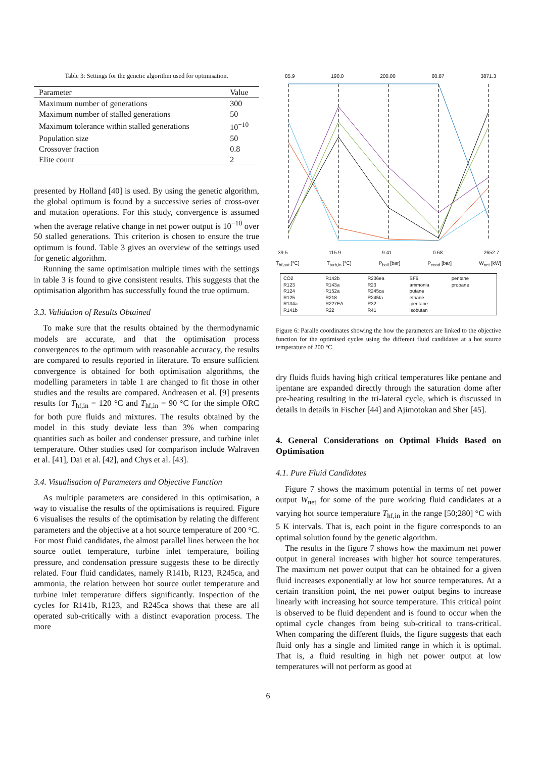Table 3: Settings for the genetic algorithm used for optimisation.
| Parameter | Value |
| --- | --- |
| Maximum number of generations | 300 |
| Maximum number of stalled generations | 50 |
| Maximum tolerance within stalled generations | 10<sup>−10</sup> |
| Population size | 50 |
| Crossover fraction | 0.8 |
| Elite count | 2 |
presented by Holland [40] is used. By using the genetic algorithm, the global optimum is found by a successive series of cross-over and mutation operations. For this study, convergence is assumed when the average relative change in net power output is 10<sup>−10</sup> over 50 stalled generations. This criterion is chosen to ensure the true optimum is found. Table 3 gives an overview of the settings used for genetic algorithm.
Running the same optimisation multiple times with the settings in table 3 is found to give consistent results. This suggests that the optimisation algorithm has successfully found the true optimum.
3.3. Validation of Results Obtained
To make sure that the results obtained by the thermodynamic models are accurate, and that the optimisation process convergences to the optimum with reasonable accuracy, the results are compared to results reported in literature. To ensure sufficient convergence is obtained for both optimisation algorithms, the modelling parameters in table 1 are changed to fit those in other studies and the results are compared. Andreasen et al. [9] presents results for T<sub>hf,in</sub> = 120 °C and T<sub>hf,in</sub> = 90 °C for the simple ORC for both pure fluids and mixtures. The results obtained by the model in this study deviate less than 3% when comparing quantities such as boiler and condenser pressure, and turbine inlet temperature. Other studies used for comparison include Walraven et al. [41], Dai et al. [42], and Chys et al. [43].
3.4. Visualisation of Parameters and Objective Function
As multiple parameters are considered in this optimisation, a way to visualise the results of the optimisations is required. Figure 6 visualises the results of the optimisation by relating the different parameters and the objective at a hot source temperature of 200 °C. For most fluid candidates, the almost parallel lines between the hot source outlet temperature, turbine inlet temperature, boiling pressure, and condensation pressure suggests these to be directly related. Four fluid candidates, namely R141b, R123, R245ca, and ammonia, the relation between hot source outlet temperature and turbine inlet temperature differs significantly. Inspection of the cycles for R141b, R123, and R245ca shows that these are all operated sub-critically with a distinct evaporation process. The more
85.9 190.0 200.00 60.87 3871.3
39.5 115.9 9.41 0.68 2652.7
T<sub>hf,out</sub> [°C] T<sub>turb,in</sub> [°C] P<sub>boil</sub> [bar] P<sub>cond</sub> [bar] W<sub>net</sub> [kW]
CO2
R123
R124
R125
R134a
R141b
R142b
R143a
R152a
R218
R227EA
R22
R236ea
R23
R245ca
R245fa
R32
R41
SF6
ammonia
butane
ethane
ipentane
isobutan
pentane
propane
Figure 6: Paralle coordinates showing the how the parameters are linked to the objective function for the optimised cycles using the different fluid candidates at a hot source temperature of 200 °C.
dry fluids fluids having high critical temperatures like pentane and ipentane are expanded directly through the saturation dome after pre-heating resulting in the tri-lateral cycle, which is discussed in details in details in Fischer [44] and Ajimotokan and Sher [45].
4. General Considerations on Optimal Fluids Based on Optimisation
4.1. Pure Fluid Candidates
Figure 7 shows the maximum potential in terms of net power output W<sub>net</sub> for some of the pure working fluid candidates at a varying hot source temperature T<sub>hf,in</sub> in the range [50;280] °C with 5 K intervals. That is, each point in the figure corresponds to an optimal solution found by the genetic algorithm.
The results in the figure 7 shows how the maximum net power output in general increases with higher hot source temperatures. The maximum net power output that can be obtained for a given fluid increases exponentially at low hot source temperatures. At a certain transition point, the net power output begins to increase linearly with increasing hot source temperature. This critical point is observed to be fluid dependent and is found to occur when the optimal cycle changes from being sub-critical to trans-critical. When comparing the different fluids, the figure suggests that each fluid only has a single and limited range in which it is optimal. That is, a fluid resulting in high net power output at low temperatures will not perform as good at
6